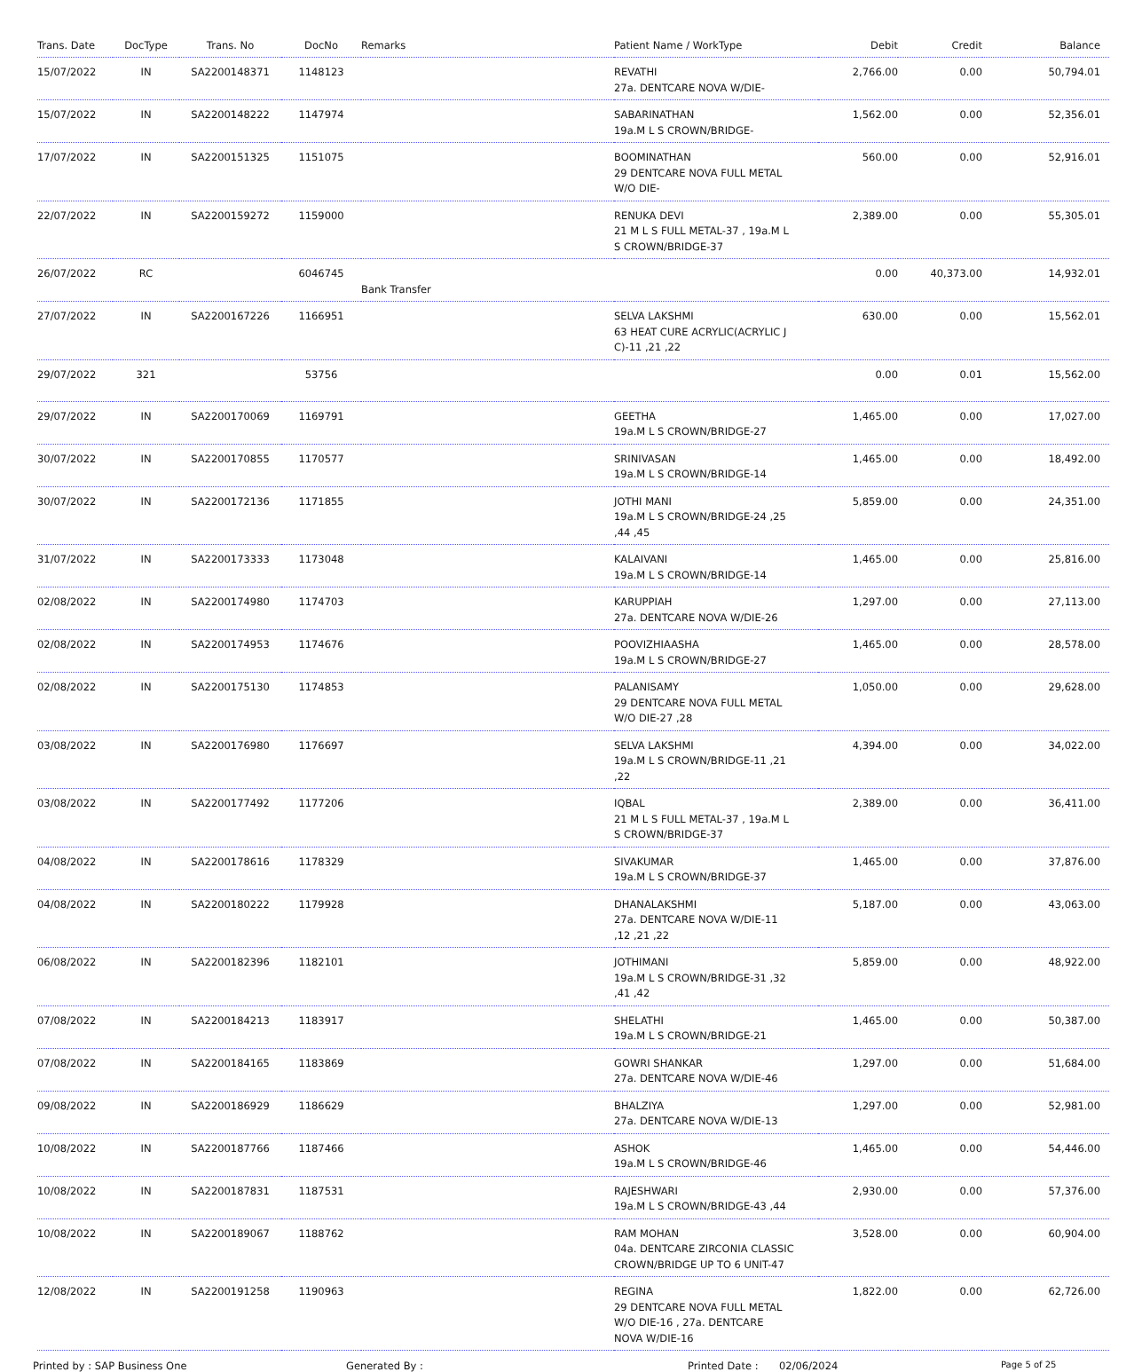| Trans. Date | DocType | Trans. No | DocNo | Remarks | Patient Name / WorkType | Debit | Credit | Balance |
| --- | --- | --- | --- | --- | --- | --- | --- | --- |
| 15/07/2022 | IN | SA2200148371 | 1148123 | | REVATHI 27a. DENTCARE NOVA W/DIE- | 2,766.00 | 0.00 | 50,794.01 |
| 15/07/2022 | IN | SA2200148222 | 1147974 | | SABARINATHAN 19a.M L S CROWN/BRIDGE- | 1,562.00 | 0.00 | 52,356.01 |
| 17/07/2022 | IN | SA2200151325 | 1151075 | | BOOMINATHAN 29 DENTCARE NOVA FULL METAL W/O DIE- | 560.00 | 0.00 | 52,916.01 |
| 22/07/2022 | IN | SA2200159272 | 1159000 | | RENUKA DEVI 21 M L S FULL METAL-37 , 19a.M L S CROWN/BRIDGE-37 | 2,389.00 | 0.00 | 55,305.01 |
| 26/07/2022 | RC | | 6046745 | Bank Transfer | | 0.00 | 40,373.00 | 14,932.01 |
| 27/07/2022 | IN | SA2200167226 | 1166951 | | SELVA LAKSHMI 63 HEAT CURE ACRYLIC(ACRYLIC J C)-11 ,21 ,22 | 630.00 | 0.00 | 15,562.01 |
| 29/07/2022 | 321 | | 53756 | | | 0.00 | 0.01 | 15,562.00 |
| 29/07/2022 | IN | SA2200170069 | 1169791 | | GEETHA 19a.M L S CROWN/BRIDGE-27 | 1,465.00 | 0.00 | 17,027.00 |
| 30/07/2022 | IN | SA2200170855 | 1170577 | | SRINIVASAN 19a.M L S CROWN/BRIDGE-14 | 1,465.00 | 0.00 | 18,492.00 |
| 30/07/2022 | IN | SA2200172136 | 1171855 | | JOTHI MANI 19a.M L S CROWN/BRIDGE-24 ,25 ,44 ,45 | 5,859.00 | 0.00 | 24,351.00 |
| 31/07/2022 | IN | SA2200173333 | 1173048 | | KALAIVANI 19a.M L S CROWN/BRIDGE-14 | 1,465.00 | 0.00 | 25,816.00 |
| 02/08/2022 | IN | SA2200174980 | 1174703 | | KARUPPIAH 27a. DENTCARE NOVA W/DIE-26 | 1,297.00 | 0.00 | 27,113.00 |
| 02/08/2022 | IN | SA2200174953 | 1174676 | | POOVIZHIAASHA 19a.M L S CROWN/BRIDGE-27 | 1,465.00 | 0.00 | 28,578.00 |
| 02/08/2022 | IN | SA2200175130 | 1174853 | | PALANISAMY 29 DENTCARE NOVA FULL METAL W/O DIE-27 ,28 | 1,050.00 | 0.00 | 29,628.00 |
| 03/08/2022 | IN | SA2200176980 | 1176697 | | SELVA LAKSHMI 19a.M L S CROWN/BRIDGE-11 ,21 ,22 | 4,394.00 | 0.00 | 34,022.00 |
| 03/08/2022 | IN | SA2200177492 | 1177206 | | IQBAL 21 M L S FULL METAL-37 , 19a.M L S CROWN/BRIDGE-37 | 2,389.00 | 0.00 | 36,411.00 |
| 04/08/2022 | IN | SA2200178616 | 1178329 | | SIVAKUMAR 19a.M L S CROWN/BRIDGE-37 | 1,465.00 | 0.00 | 37,876.00 |
| 04/08/2022 | IN | SA2200180222 | 1179928 | | DHANALAKSHMI 27a. DENTCARE NOVA W/DIE-11 ,12 ,21 ,22 | 5,187.00 | 0.00 | 43,063.00 |
| 06/08/2022 | IN | SA2200182396 | 1182101 | | JOTHIMANI 19a.M L S CROWN/BRIDGE-31 ,32 ,41 ,42 | 5,859.00 | 0.00 | 48,922.00 |
| 07/08/2022 | IN | SA2200184213 | 1183917 | | SHELATHI 19a.M L S CROWN/BRIDGE-21 | 1,465.00 | 0.00 | 50,387.00 |
| 07/08/2022 | IN | SA2200184165 | 1183869 | | GOWRI SHANKAR 27a. DENTCARE NOVA W/DIE-46 | 1,297.00 | 0.00 | 51,684.00 |
| 09/08/2022 | IN | SA2200186929 | 1186629 | | BHALZIYA 27a. DENTCARE NOVA W/DIE-13 | 1,297.00 | 0.00 | 52,981.00 |
| 10/08/2022 | IN | SA2200187766 | 1187466 | | ASHOK 19a.M L S CROWN/BRIDGE-46 | 1,465.00 | 0.00 | 54,446.00 |
| 10/08/2022 | IN | SA2200187831 | 1187531 | | RAJESHWARI 19a.M L S CROWN/BRIDGE-43 ,44 | 2,930.00 | 0.00 | 57,376.00 |
| 10/08/2022 | IN | SA2200189067 | 1188762 | | RAM MOHAN 04a. DENTCARE ZIRCONIA CLASSIC CROWN/BRIDGE UP TO 6 UNIT-47 | 3,528.00 | 0.00 | 60,904.00 |
| 12/08/2022 | IN | SA2200191258 | 1190963 | | REGINA 29 DENTCARE NOVA FULL METAL W/O DIE-16 , 27a. DENTCARE NOVA W/DIE-16 | 1,822.00 | 0.00 | 62,726.00 |
Printed by : SAP Business One Generated By : Printed Date : 02/06/2024 Page 5 of 25